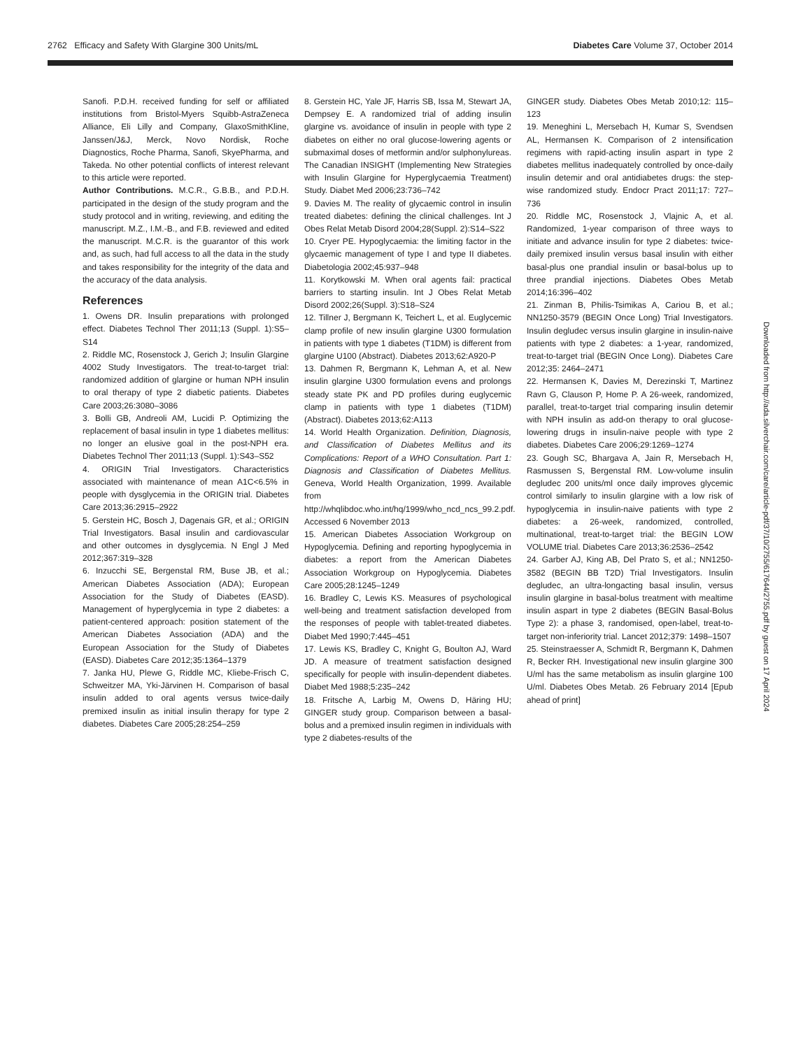2762 Efficacy and Safety With Glargine 300 Units/mL Diabetes Care Volume 37, October 2014
Sanofi. P.D.H. received funding for self or affiliated institutions from Bristol-Myers Squibb-AstraZeneca Alliance, Eli Lilly and Company, GlaxoSmithKline, Janssen/J&J, Merck, Novo Nordisk, Roche Diagnostics, Roche Pharma, Sanofi, SkyePharma, and Takeda. No other potential conflicts of interest relevant to this article were reported.
Author Contributions. M.C.R., G.B.B., and P.D.H. participated in the design of the study program and the study protocol and in writing, reviewing, and editing the manuscript. M.Z., I.M.-B., and F.B. reviewed and edited the manuscript. M.C.R. is the guarantor of this work and, as such, had full access to all the data in the study and takes responsibility for the integrity of the data and the accuracy of the data analysis.
References
1. Owens DR. Insulin preparations with prolonged effect. Diabetes Technol Ther 2011;13 (Suppl. 1):S5–S14
2. Riddle MC, Rosenstock J, Gerich J; Insulin Glargine 4002 Study Investigators. The treat-to-target trial: randomized addition of glargine or human NPH insulin to oral therapy of type 2 diabetic patients. Diabetes Care 2003;26:3080–3086
3. Bolli GB, Andreoli AM, Lucidi P. Optimizing the replacement of basal insulin in type 1 diabetes mellitus: no longer an elusive goal in the post-NPH era. Diabetes Technol Ther 2011;13 (Suppl. 1):S43–S52
4. ORIGIN Trial Investigators. Characteristics associated with maintenance of mean A1C<6.5% in people with dysglycemia in the ORIGIN trial. Diabetes Care 2013;36:2915–2922
5. Gerstein HC, Bosch J, Dagenais GR, et al.; ORIGIN Trial Investigators. Basal insulin and cardiovascular and other outcomes in dysglycemia. N Engl J Med 2012;367:319–328
6. Inzucchi SE, Bergenstal RM, Buse JB, et al.; American Diabetes Association (ADA); European Association for the Study of Diabetes (EASD). Management of hyperglycemia in type 2 diabetes: a patient-centered approach: position statement of the American Diabetes Association (ADA) and the European Association for the Study of Diabetes (EASD). Diabetes Care 2012;35:1364–1379
7. Janka HU, Plewe G, Riddle MC, Kliebe-Frisch C, Schweitzer MA, Yki-Järvinen H. Comparison of basal insulin added to oral agents versus twice-daily premixed insulin as initial insulin therapy for type 2 diabetes. Diabetes Care 2005;28:254–259
8. Gerstein HC, Yale JF, Harris SB, Issa M, Stewart JA, Dempsey E. A randomized trial of adding insulin glargine vs. avoidance of insulin in people with type 2 diabetes on either no oral glucose-lowering agents or submaximal doses of metformin and/or sulphonylureas. The Canadian INSIGHT (Implementing New Strategies with Insulin Glargine for Hyperglycaemia Treatment) Study. Diabet Med 2006;23:736–742
9. Davies M. The reality of glycaemic control in insulin treated diabetes: defining the clinical challenges. Int J Obes Relat Metab Disord 2004;28(Suppl. 2):S14–S22
10. Cryer PE. Hypoglycaemia: the limiting factor in the glycaemic management of type I and type II diabetes. Diabetologia 2002;45:937–948
11. Korytkowski M. When oral agents fail: practical barriers to starting insulin. Int J Obes Relat Metab Disord 2002;26(Suppl. 3):S18–S24
12. Tillner J, Bergmann K, Teichert L, et al. Euglycemic clamp profile of new insulin glargine U300 formulation in patients with type 1 diabetes (T1DM) is different from glargine U100 (Abstract). Diabetes 2013;62:A920-P
13. Dahmen R, Bergmann K, Lehman A, et al. New insulin glargine U300 formulation evens and prolongs steady state PK and PD profiles during euglycemic clamp in patients with type 1 diabetes (T1DM) (Abstract). Diabetes 2013;62:A113
14. World Health Organization. Definition, Diagnosis, and Classification of Diabetes Mellitus and its Complications: Report of a WHO Consultation. Part 1: Diagnosis and Classification of Diabetes Mellitus. Geneva, World Health Organization, 1999. Available from http://whqlibdoc.who.int/hq/1999/who_ncd_ncs_99.2.pdf. Accessed 6 November 2013
15. American Diabetes Association Workgroup on Hypoglycemia. Defining and reporting hypoglycemia in diabetes: a report from the American Diabetes Association Workgroup on Hypoglycemia. Diabetes Care 2005;28:1245–1249
16. Bradley C, Lewis KS. Measures of psychological well-being and treatment satisfaction developed from the responses of people with tablet-treated diabetes. Diabet Med 1990;7:445–451
17. Lewis KS, Bradley C, Knight G, Boulton AJ, Ward JD. A measure of treatment satisfaction designed specifically for people with insulin-dependent diabetes. Diabet Med 1988;5:235–242
18. Fritsche A, Larbig M, Owens D, Häring HU; GINGER study group. Comparison between a basal-bolus and a premixed insulin regimen in individuals with type 2 diabetes-results of the
GINGER study. Diabetes Obes Metab 2010;12: 115–123
19. Meneghini L, Mersebach H, Kumar S, Svendsen AL, Hermansen K. Comparison of 2 intensification regimens with rapid-acting insulin aspart in type 2 diabetes mellitus inadequately controlled by once-daily insulin detemir and oral antidiabetes drugs: the step-wise randomized study. Endocr Pract 2011;17: 727–736
20. Riddle MC, Rosenstock J, Vlajnic A, et al. Randomized, 1-year comparison of three ways to initiate and advance insulin for type 2 diabetes: twice-daily premixed insulin versus basal insulin with either basal-plus one prandial insulin or basal-bolus up to three prandial injections. Diabetes Obes Metab 2014;16:396–402
21. Zinman B, Philis-Tsimikas A, Cariou B, et al.; NN1250-3579 (BEGIN Once Long) Trial Investigators. Insulin degludec versus insulin glargine in insulin-naive patients with type 2 diabetes: a 1-year, randomized, treat-to-target trial (BEGIN Once Long). Diabetes Care 2012;35: 2464–2471
22. Hermansen K, Davies M, Derezinski T, Martinez Ravn G, Clauson P, Home P. A 26-week, randomized, parallel, treat-to-target trial comparing insulin detemir with NPH insulin as add-on therapy to oral glucose-lowering drugs in insulin-naive people with type 2 diabetes. Diabetes Care 2006;29:1269–1274
23. Gough SC, Bhargava A, Jain R, Mersebach H, Rasmussen S, Bergenstal RM. Low-volume insulin degludec 200 units/ml once daily improves glycemic control similarly to insulin glargine with a low risk of hypoglycemia in insulin-naive patients with type 2 diabetes: a 26-week, randomized, controlled, multinational, treat-to-target trial: the BEGIN LOW VOLUME trial. Diabetes Care 2013;36:2536–2542
24. Garber AJ, King AB, Del Prato S, et al.; NN1250-3582 (BEGIN BB T2D) Trial Investigators. Insulin degludec, an ultra-longacting basal insulin, versus insulin glargine in basal-bolus treatment with mealtime insulin aspart in type 2 diabetes (BEGIN Basal-Bolus Type 2): a phase 3, randomised, open-label, treat-to-target non-inferiority trial. Lancet 2012;379: 1498–1507
25. Steinstraesser A, Schmidt R, Bergmann K, Dahmen R, Becker RH. Investigational new insulin glargine 300 U/ml has the same metabolism as insulin glargine 100 U/ml. Diabetes Obes Metab. 26 February 2014 [Epub ahead of print]
Downloaded from http://ada.silverchair.com/care/article-pdf/37/10/2755/617644/2755.pdf by guest on 17 April 2024